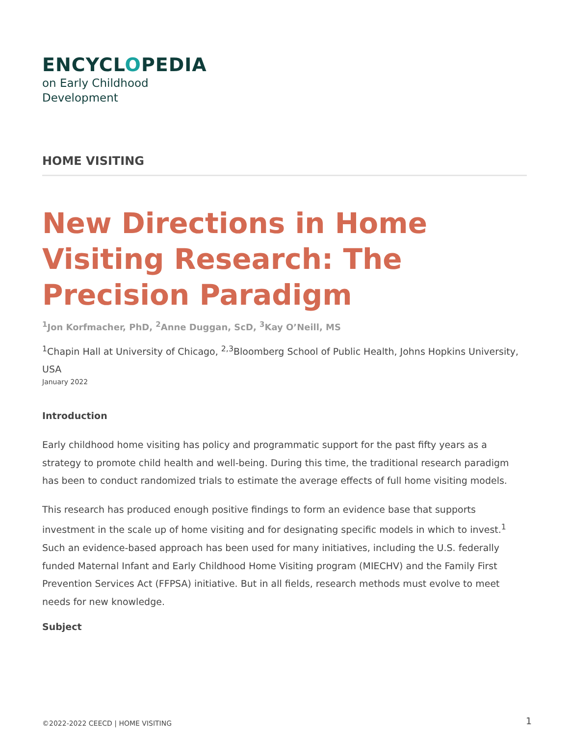ENCYCLOPEDIA
on Early Childhood
Development
HOME VISITING
New Directions in Home Visiting Research: The Precision Paradigm
<sup>1</sup> Jon Korfmacher, PhD, <sup>2</sup>Anne Duggan, ScD, <sup>3</sup>Kay O’Neill, MS
<sup>1</sup> Chapin Hall at University of Chicago, <sup>2,3</sup>Bloomberg School of Public Health, Johns Hopkins University, USA
January 2022
Introduction
Early childhood home visiting has policy and programmatic support for the past fifty years as a strategy to promote child health and well-being. During this time, the traditional research paradigm has been to conduct randomized trials to estimate the average effects of full home visiting models.
This research has produced enough positive findings to form an evidence base that supports investment in the scale up of home visiting and for designating specific models in which to invest.<sup>1</sup> Such an evidence-based approach has been used for many initiatives, including the U.S. federally funded Maternal Infant and Early Childhood Home Visiting program (MIECHV) and the Family First Prevention Services Act (FFPSA) initiative. But in all fields, research methods must evolve to meet needs for new knowledge.
Subject
©2022-2022 CEECD | HOME VISITING
1